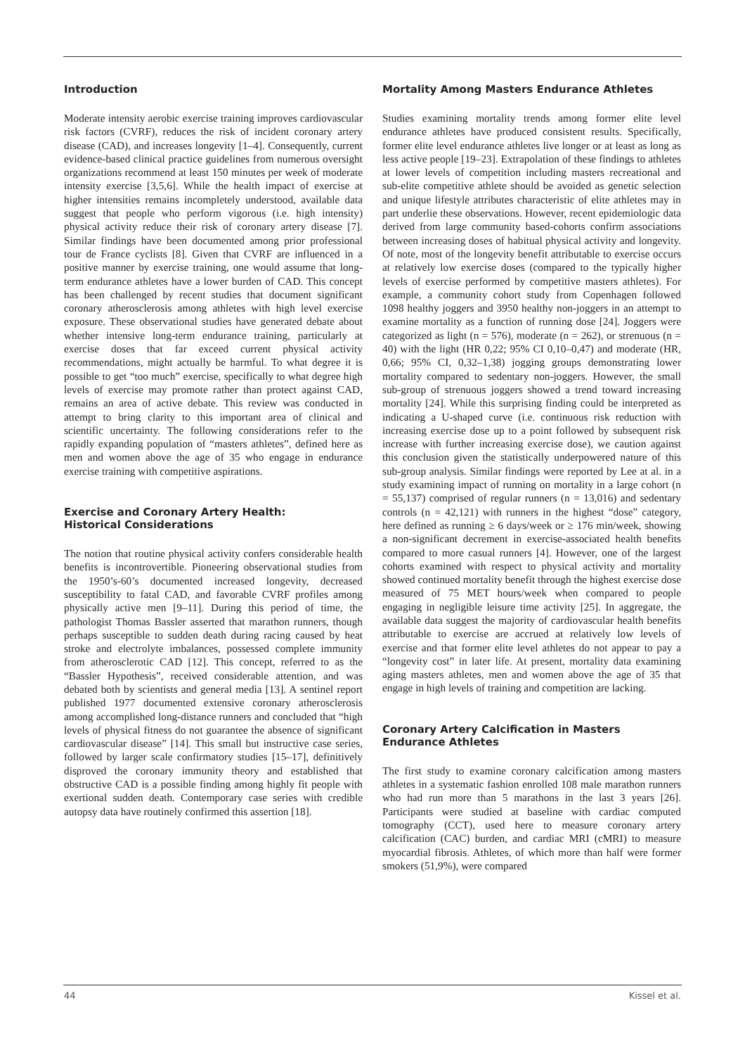Introduction
Moderate intensity aerobic exercise training improves cardiovascular risk factors (CVRF), reduces the risk of incident coronary artery disease (CAD), and increases longevity [1–4]. Consequently, current evidence-based clinical practice guidelines from numerous oversight organizations recommend at least 150 minutes per week of moderate intensity exercise [3,5,6]. While the health impact of exercise at higher intensities remains incompletely understood, available data suggest that people who perform vigorous (i.e. high intensity) physical activity reduce their risk of coronary artery disease [7]. Similar findings have been documented among prior professional tour de France cyclists [8]. Given that CVRF are influenced in a positive manner by exercise training, one would assume that long-term endurance athletes have a lower burden of CAD. This concept has been challenged by recent studies that document significant coronary atherosclerosis among athletes with high level exercise exposure. These observational studies have generated debate about whether intensive long-term endurance training, particularly at exercise doses that far exceed current physical activity recommendations, might actually be harmful. To what degree it is possible to get “too much” exercise, specifically to what degree high levels of exercise may promote rather than protect against CAD, remains an area of active debate. This review was conducted in attempt to bring clarity to this important area of clinical and scientific uncertainty. The following considerations refer to the rapidly expanding population of “masters athletes”, defined here as men and women above the age of 35 who engage in endurance exercise training with competitive aspirations.
Exercise and Coronary Artery Health:
Historical Considerations
The notion that routine physical activity confers considerable health benefits is incontrovertible. Pioneering observational studies from the 1950’s-60’s documented increased longevity, decreased susceptibility to fatal CAD, and favorable CVRF profiles among physically active men [9–11]. During this period of time, the pathologist Thomas Bassler asserted that marathon runners, though perhaps susceptible to sudden death during racing caused by heat stroke and electrolyte imbalances, possessed complete immunity from atherosclerotic CAD [12]. This concept, referred to as the “Bassler Hypothesis”, received considerable attention, and was debated both by scientists and general media [13]. A sentinel report published 1977 documented extensive coronary atherosclerosis among accomplished long-distance runners and concluded that “high levels of physical fitness do not guarantee the absence of significant cardiovascular disease” [14]. This small but instructive case series, followed by larger scale confirmatory studies [15–17], definitively disproved the coronary immunity theory and established that obstructive CAD is a possible finding among highly fit people with exertional sudden death. Contemporary case series with credible autopsy data have routinely confirmed this assertion [18].
Mortality Among Masters Endurance Athletes
Studies examining mortality trends among former elite level endurance athletes have produced consistent results. Specifically, former elite level endurance athletes live longer or at least as long as less active people [19–23]. Extrapolation of these findings to athletes at lower levels of competition including masters recreational and sub-elite competitive athlete should be avoided as genetic selection and unique lifestyle attributes characteristic of elite athletes may in part underlie these observations. However, recent epidemiologic data derived from large community based-cohorts confirm associations between increasing doses of habitual physical activity and longevity. Of note, most of the longevity benefit attributable to exercise occurs at relatively low exercise doses (compared to the typically higher levels of exercise performed by competitive masters athletes). For example, a community cohort study from Copenhagen followed 1098 healthy joggers and 3950 healthy non-joggers in an attempt to examine mortality as a function of running dose [24]. Joggers were categorized as light (n = 576), moderate (n = 262), or strenuous (n = 40) with the light (HR 0,22; 95% CI 0,10–0,47) and moderate (HR, 0,66; 95% CI, 0,32–1,38) jogging groups demonstrating lower mortality compared to sedentary non-joggers. However, the small sub-group of strenuous joggers showed a trend toward increasing mortality [24]. While this surprising finding could be interpreted as indicating a U-shaped curve (i.e. continuous risk reduction with increasing exercise dose up to a point followed by subsequent risk increase with further increasing exercise dose), we caution against this conclusion given the statistically underpowered nature of this sub-group analysis. Similar findings were reported by Lee at al. in a study examining impact of running on mortality in a large cohort (n = 55,137) comprised of regular runners (n = 13,016) and sedentary controls (n = 42,121) with runners in the highest “dose” category, here defined as running ≥ 6 days/week or ≥ 176 min/week, showing a non-significant decrement in exercise-associated health benefits compared to more casual runners [4]. However, one of the largest cohorts examined with respect to physical activity and mortality showed continued mortality benefit through the highest exercise dose measured of 75 MET hours/week when compared to people engaging in negligible leisure time activity [25]. In aggregate, the available data suggest the majority of cardiovascular health benefits attributable to exercise are accrued at relatively low levels of exercise and that former elite level athletes do not appear to pay a “longevity cost” in later life. At present, mortality data examining aging masters athletes, men and women above the age of 35 that engage in high levels of training and competition are lacking.
Coronary Artery Calcification in Masters
Endurance Athletes
The first study to examine coronary calcification among masters athletes in a systematic fashion enrolled 108 male marathon runners who had run more than 5 marathons in the last 3 years [26]. Participants were studied at baseline with cardiac computed tomography (CCT), used here to measure coronary artery calcification (CAC) burden, and cardiac MRI (cMRI) to measure myocardial fibrosis. Athletes, of which more than half were former smokers (51,9%), were compared
44 Kissel et al.